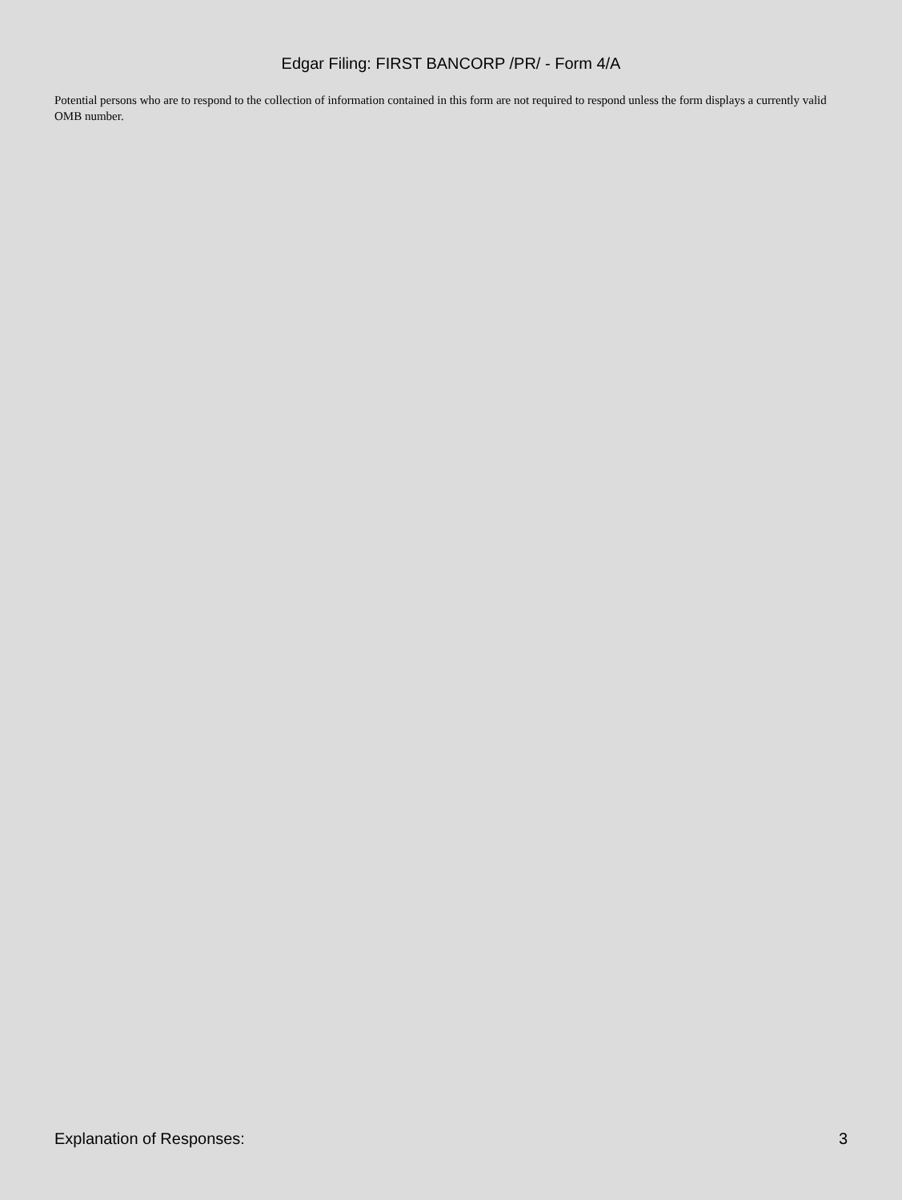Edgar Filing: FIRST BANCORP /PR/ - Form 4/A
Potential persons who are to respond to the collection of information contained in this form are not required to respond unless the form displays a currently valid OMB number.
Explanation of Responses: 3